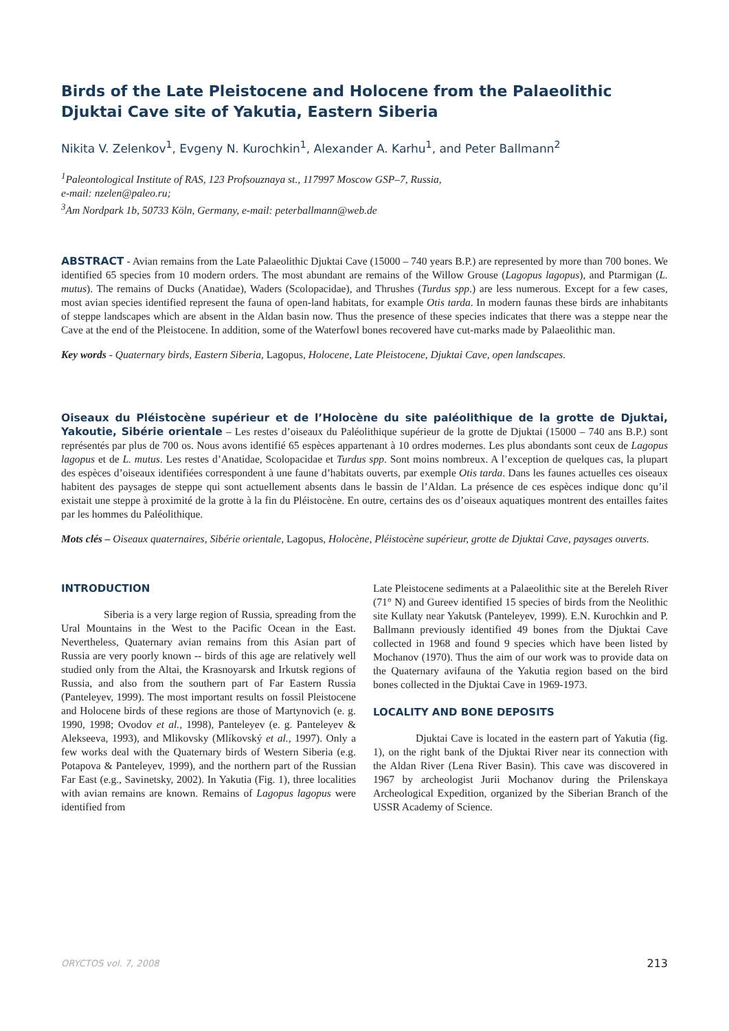Birds of the Late Pleistocene and Holocene from the Palaeolithic Djuktai Cave site of Yakutia, Eastern Siberia
Nikita V. Zelenkov<sup>1</sup>, Evgeny N. Kurochkin<sup>1</sup>, Alexander A. Karhu<sup>1</sup>, and Peter Ballmann<sup>2</sup>
<sup>1</sup> Paleontological Institute of RAS, 123 Profsouznaya st., 117997 Moscow GSP–7, Russia,
e-mail: nzelen@paleo.ru;
<sup>3</sup> Am Nordpark 1b, 50733 Köln, Germany, e-mail: peterballmann@web.de
ABSTRACT - Avian remains from the Late Palaeolithic Djuktai Cave (15000 – 740 years B.P.) are represented by more than 700 bones. We identified 65 species from 10 modern orders. The most abundant are remains of the Willow Grouse (Lagopus lagopus), and Ptarmigan (L. mutus). The remains of Ducks (Anatidae), Waders (Scolopacidae), and Thrushes (Turdus spp.) are less numerous. Except for a few cases, most avian species identified represent the fauna of open-land habitats, for example Otis tarda. In modern faunas these birds are inhabitants of steppe landscapes which are absent in the Aldan basin now. Thus the presence of these species indicates that there was a steppe near the Cave at the end of the Pleistocene. In addition, some of the Waterfowl bones recovered have cut-marks made by Palaeolithic man.
Key words - Quaternary birds, Eastern Siberia, Lagopus, Holocene, Late Pleistocene, Djuktai Cave, open landscapes.
Oiseaux du Pléistocène supérieur et de l’Holocène du site paléolithique de la grotte de Djuktai, Yakoutie, Sibérie orientale – Les restes d’oiseaux du Paléolithique supérieur de la grotte de Djuktai (15000 – 740 ans B.P.) sont représentés par plus de 700 os. Nous avons identifié 65 espèces appartenant à 10 ordres modernes. Les plus abondants sont ceux de Lagopus lagopus et de L. mutus. Les restes d’Anatidae, Scolopacidae et Turdus spp. Sont moins nombreux. A l’exception de quelques cas, la plupart des espèces d’oiseaux identifiées correspondent à une faune d’habitats ouverts, par exemple Otis tarda. Dans les faunes actuelles ces oiseaux habitent des paysages de steppe qui sont actuellement absents dans le bassin de l’Aldan. La présence de ces espèces indique donc qu’il existait une steppe à proximité de la grotte à la fin du Pléistocène. En outre, certains des os d’oiseaux aquatiques montrent des entailles faites par les hommes du Paléolithique.
Mots clés – Oiseaux quaternaires, Sibérie orientale, Lagopus, Holocène, Pléistocène supérieur, grotte de Djuktai Cave, paysages ouverts.
INTRODUCTION
Siberia is a very large region of Russia, spreading from the Ural Mountains in the West to the Pacific Ocean in the East. Nevertheless, Quaternary avian remains from this Asian part of Russia are very poorly known -- birds of this age are relatively well studied only from the Altai, the Krasnoyarsk and Irkutsk regions of Russia, and also from the southern part of Far Eastern Russia (Panteleyev, 1999). The most important results on fossil Pleistocene and Holocene birds of these regions are those of Martynovich (e. g. 1990, 1998; Ovodov et al., 1998), Panteleyev (e. g. Panteleyev & Alekseeva, 1993), and Mlikovsky (Mlíkovský et al., 1997). Only a few works deal with the Quaternary birds of Western Siberia (e.g. Potapova & Panteleyev, 1999), and the northern part of the Russian Far East (e.g., Savinetsky, 2002). In Yakutia (Fig. 1), three localities with avian remains are known. Remains of Lagopus lagopus were identified from
Late Pleistocene sediments at a Palaeolithic site at the Bereleh River (71° N) and Gureev identified 15 species of birds from the Neolithic site Kullaty near Yakutsk (Panteleyev, 1999). E.N. Kurochkin and P. Ballmann previously identified 49 bones from the Djuktai Cave collected in 1968 and found 9 species which have been listed by Mochanov (1970). Thus the aim of our work was to provide data on the Quaternary avifauna of the Yakutia region based on the bird bones collected in the Djuktai Cave in 1969-1973.
LOCALITY AND BONE DEPOSITS
Djuktai Cave is located in the eastern part of Yakutia (fig. 1), on the right bank of the Djuktai River near its connection with the Aldan River (Lena River Basin). This cave was discovered in 1967 by archeologist Jurii Mochanov during the Prilenskaya Archeological Expedition, organized by the Siberian Branch of the USSR Academy of Science.
ORYCTOS vol. 7, 2008 213